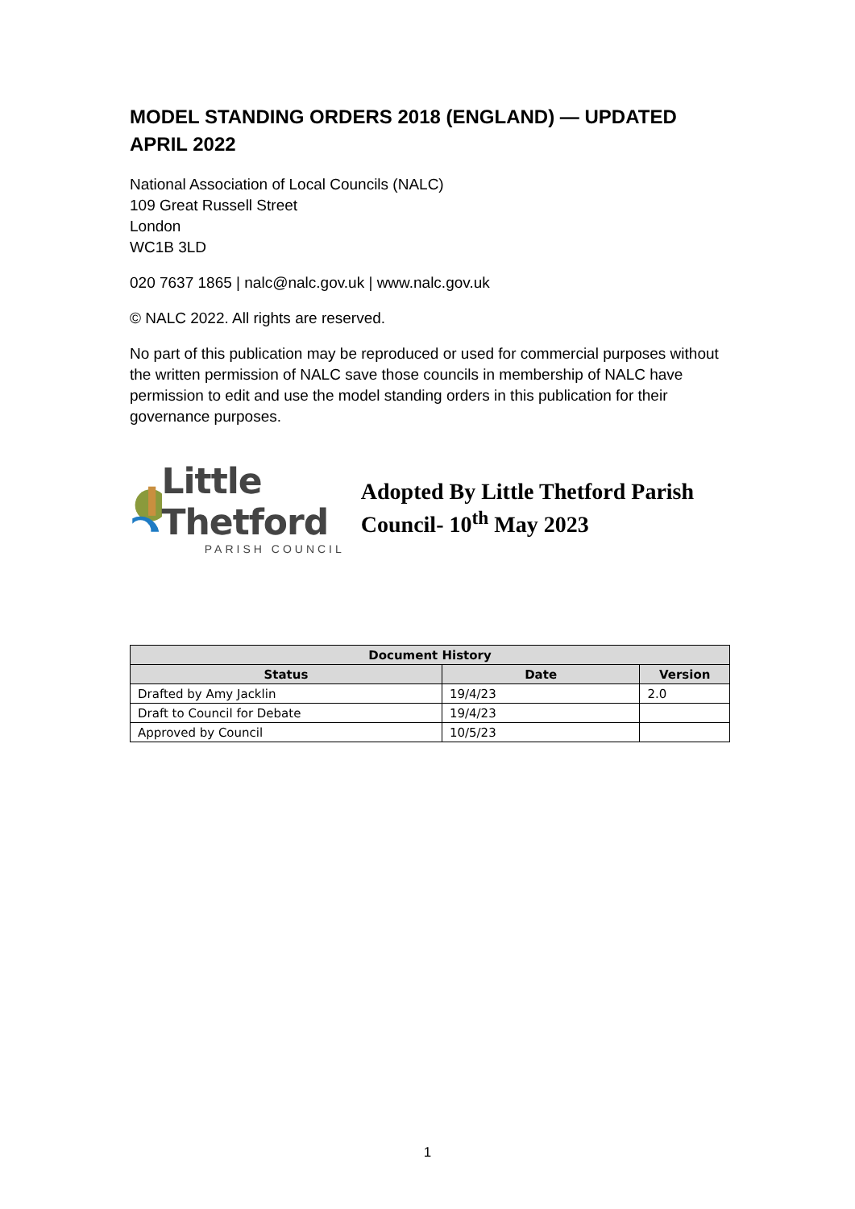MODEL STANDING ORDERS 2018 (ENGLAND) — UPDATED APRIL 2022
National Association of Local Councils (NALC)
109 Great Russell Street
London
WC1B 3LD
020 7637 1865 | nalc@nalc.gov.uk | www.nalc.gov.uk
© NALC 2022. All rights are reserved.
No part of this publication may be reproduced or used for commercial purposes without the written permission of NALC save those councils in membership of NALC have permission to edit and use the model standing orders in this publication for their governance purposes.
Little Thetford
PARISH COUNCIL
Adopted By Little Thetford Parish Council- 10<sup>th</sup> May 2023
| Document History | | |
| --- | --- | --- |
| Status | Date | Version |
| Drafted by Amy Jacklin | 19/4/23 | 2.0 |
| Draft to Council for Debate | 19/4/23 | |
| Approved by Council | 10/5/23 | |
1